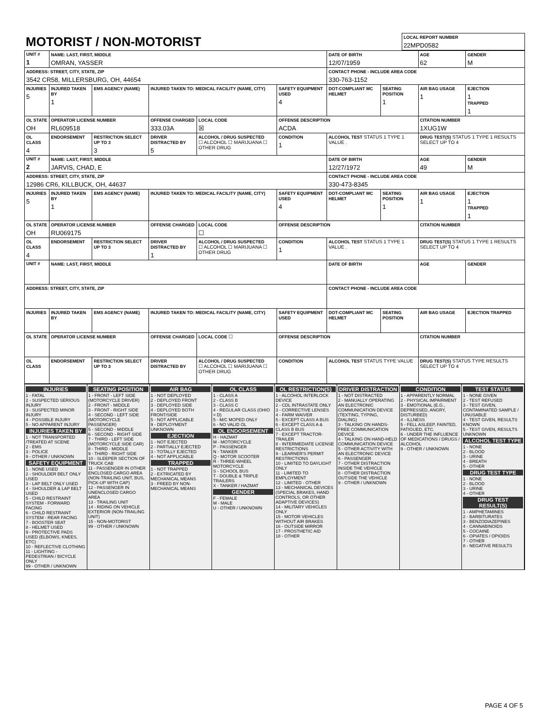| MOTORIST / NON-MOTORIST | LOCAL REPORT NUMBER 22MPD0582 |
| UNIT # 1 | NAME: LAST, FIRST, MIDDLE OMRAN, YASSER | | | | | | DATE OF BIRTH 12/07/1959 | | AGE 62 | GENDER M |
| ADDRESS: STREET, CITY, STATE, ZIP 3542 CR58, MILLERSBURG, OH, 44654 | | | | | | | CONTACT PHONE - INCLUDE AREA CODE 330-763-1152 | | | |
| INJURIES 5 | INJURED TAKEN BY 1 | EMS AGENCY (NAME) | INJURED TAKEN TO: MEDICAL FACILITY (NAME, CITY) | | | SAFETY EQUIPMENT USED 4 | DOT-COMPLIANT MC HELMET | SEATING POSITION 1 | AIR BAG USAGE 1 | EJECTION 1 TRAPPED 1 |
| OL STATE OH | OPERATOR LICENSE NUMBER RL609518 | | OFFENSE CHARGED 333.03A | | LOCAL CODE ☒ | OFFENSE DESCRIPTION ACDA | | | CITATION NUMBER 1XUG1W | |
| OL CLASS 4 | ENDORSEMENT | RESTRICTION SELECT UP TO 3 3 | DRIVER DISTRACTED BY 5 | ALCOHOL / DRUG SUSPECTED ☐ ALCOHOL ☐ MARIJUANA ☐ OTHER DRUG | | CONDITION 1 | ALCOHOL TEST STATUS 1 TYPE 1 VALUE . | | DRUG TEST(S) STATUS 1 TYPE 1 RESULTS SELECT UP TO 4 | |
| UNIT # 2 | NAME: LAST, FIRST, MIDDLE JARVIS, CHAD, E | | | | | | DATE OF BIRTH 12/27/1972 | | AGE 49 | GENDER M |
| ADDRESS: STREET, CITY, STATE, ZIP 12986 CR6, KILLBUCK, OH, 44637 | | | | | | | CONTACT PHONE - INCLUDE AREA CODE 330-473-8345 | | | |
| INJURIES 5 | INJURED TAKEN BY 1 | EMS AGENCY (NAME) | INJURED TAKEN TO: MEDICAL FACILITY (NAME, CITY) | | | SAFETY EQUIPMENT USED 4 | DOT-COMPLIANT MC HELMET | SEATING POSITION 1 | AIR BAG USAGE 1 | EJECTION 1 TRAPPED 1 |
| OL STATE OH | OPERATOR LICENSE NUMBER RU069175 | | OFFENSE CHARGED | | LOCAL CODE ☐ | OFFENSE DESCRIPTION | | | CITATION NUMBER | |
| OL CLASS 4 | ENDORSEMENT | RESTRICTION SELECT UP TO 3 | DRIVER DISTRACTED BY 1 | ALCOHOL / DRUG SUSPECTED ☐ ALCOHOL ☐ MARIJUANA ☐ OTHER DRUG | | CONDITION 1 | ALCOHOL TEST STATUS 1 TYPE 1 VALUE . | | DRUG TEST(S) STATUS 1 TYPE 1 RESULTS SELECT UP TO 4 | |
| UNIT # | NAME: LAST, FIRST, MIDDLE | | | | | | DATE OF BIRTH | | AGE | GENDER |
| ADDRESS: STREET, CITY, STATE, ZIP | | | | | | | CONTACT PHONE - INCLUDE AREA CODE | | | |
| INJURIES | INJURED TAKEN BY | EMS AGENCY (NAME) | INJURED TAKEN TO: MEDICAL FACILITY (NAME, CITY) | | | SAFETY EQUIPMENT USED | DOT-COMPLIANT MC HELMET | SEATING POSITION | AIR BAG USAGE | EJECTION TRAPPED |
| OL STATE | OPERATOR LICENSE NUMBER | | OFFENSE CHARGED | | LOCAL CODE ☐ | OFFENSE DESCRIPTION | | | CITATION NUMBER | |
| OL CLASS | ENDORSEMENT | RESTRICTION SELECT UP TO 3 | DRIVER DISTRACTED BY | ALCOHOL / DRUG SUSPECTED ☐ ALCOHOL ☐ MARIJUANA ☐ OTHER DRUG | | CONDITION | ALCOHOL TEST STATUS TYPE VALUE | | DRUG TEST(S) STATUS TYPE RESULTS SELECT UP TO 4 | |
INJURIES
1 - FATAL
2 - SUSPECTED SERIOUS INJURY
3 - SUSPECTED MINOR INJURY
4 - POSSIBLE INJURY
5 - NO APPARENT INJURY
INJURIES TAKEN BY
1 - NOT TRANSPORTED /TREATED AT SCENE
2 - EMS
3 - POLICE
9 - OTHER / UNKNOWN
SAFETY EQUIPMENT
1 - NONE USED
2 - SHOULDER BELT ONLY USED
3 - LAP BELT ONLY USED
4 - SHOULDER & LAP BELT USED
5 - CHILD RESTRAINT SYSTEM - FORWARD FACING
6 - CHILD RESTRAINT SYSTEM - REAR FACING
7 - BOOSTER SEAT
8 - HELMET USED
9 - PROTECTIVE PADS USED (ELBOWS, KNEES, ETC)
10 - REFLECTIVE CLOTHING
11 - LIGHTING - PEDESTRIAN / BICYCLE ONLY
99 - OTHER / UNKNOWN
SEATING POSITION
1 - FRONT - LEFT SIDE (MOTORCYCLE DRIVER)
2 - FRONT - MIDDLE
3 - FRONT - RIGHT SIDE
4 - SECOND - LEFT SIDE (MOTORCYCLE PASSENGER)
5 - SECOND - MIDDLE
6 - SECOND - RIGHT SIDE
7 - THIRD - LEFT SIDE (MOTORCYCLE SIDE CAR)
8 - THIRD - MIDDLE
9 - THIRD - RIGHT SIDE
10 - SLEEPER SECTION OF TRUCK CAB
11 - PASSENGER IN OTHER ENCLOSED CARGO AREA (NON-TRAILING UNIT, BUS, PICK-UP WITH CAP)
12 - PASSENGER IN UNENCLOSED CARGO AREA
13 - TRAILING UNIT
14 - RIDING ON VEHICLE EXTERIOR (NON-TRAILING UNIT)
15 - NON-MOTORIST
99 - OTHER / UNKNOWN
AIR BAG
1 - NOT DEPLOYED
2 - DEPLOYED FRONT
3 - DEPLOYED SIDE
4 - DEPLOYED BOTH FRONT/SIDE
5 - NOT APPLICABLE
9 - DEPLOYMENT UNKNOWN
EJECTION
1 - NOT EJECTED
2 - PARTIALLY EJECTED
3 - TOTALLY EJECTED
4 - NOT APPLICABLE
TRAPPED
1 - NOT TRAPPED
2 - EXTRICATED BY MECHANICAL MEANS
3 - FREED BY NON-MECHANICAL MEANS
OL CLASS
1 - CLASS A
2 - CLASS B
3 - CLASS C
4 - REGULAR CLASS (OHIO = D)
5 - M/C MOPED ONLY
6 - NO VALID OL
OL ENDORSEMENT
H - HAZMAT
M - MOTORCYCLE
P - PASSENGER
N - TANKER
Q - MOTOR SCOOTER
R - THREE-WHEEL MOTORCYCLE
S - SCHOOL BUS
T - DOUBLE & TRIPLE TRAILERS
X - TANKER / HAZMAT
GENDER
F - FEMALE
M - MALE
U - OTHER / UNKNOWN
OL RESTRICTION(S)
1 - ALCOHOL INTERLOCK DEVICE
2 - CDL INTRASTATE ONLY
3 - CORRECTIVE LENSES
4 - FARM WAIVER
5 - EXCEPT CLASS A BUS
6 - EXCEPT CLASS A & CLASS B BUS
7 - EXCEPT TRACTOR-TRAILER
8 - INTERMEDIATE LICENSE RESTRICTIONS
9 - LEARNER'S PERMIT RESTRICTIONS
10 - LIMITED TO DAYLIGHT ONLY
11 - LIMITED TO EMPLOYMENT
12 - LIMITED - OTHER
13 - MECHANICAL DEVICES (SPECIAL BRAKES, HAND CONTROLS, OR OTHER ADAPTIVE DEVICES)
14 - MILITARY VEHICLES ONLY
15 - MOTOR VEHICLES WITHOUT AIR BRAKES
16 - OUTSIDE MIRROR
17 - PROSTHETIC AID
18 - OTHER
DRIVER DISTRACTION
1 - NOT DISTRACTED
2 - MANUALLY OPERATING AN ELECTRONIC COMMUNICATION DEVICE (TEXTING, TYPING, DIALING)
3 - TALKING ON HANDS-FREE COMMUNICATION DEVICE
4 - TALKING ON HAND-HELD COMMUNICATION DEVICE
5 - OTHER ACTIVITY WITH AN ELECTRONIC DEVICE
6 - PASSENGER
7 - OTHER DISTRACTION INSIDE THE VEHICLE
8 - OTHER DISTRACTION OUTSIDE THE VEHICLE
9 - OTHER / UNKNOWN
CONDITION
1 - APPARENTLY NORMAL
2 - PHYSICAL IMPAIRMENT
3 - EMOTIONAL (E.G., DEPRESSED, ANGRY, DISTURBED)
4 - ILLNESS
5 - FELL ASLEEP, FAINTED, FATIGUED, ETC.
6 - UNDER THE INFLUENCE OF MEDICATIONS / DRUGS / ALCOHOL
9 - OTHER / UNKNOWN
TEST STATUS
1 - NONE GIVEN
2 - TEST REFUSED
3 - TEST GIVEN, CONTAMINATED SAMPLE / UNUSABLE
4 - TEST GIVEN, RESULTS KNOWN
5 - TEST GIVEN, RESULTS UNKNOWN
ALCOHOL TEST TYPE
1 - NONE
2 - BLOOD
3 - URINE
4 - BREATH
5 - OTHER
DRUG TEST TYPE
1 - NONE
2 - BLOOD
3 - URINE
4 - OTHER
DRUG TEST RESULT(S)
1 - AMPHETAMINES
2 - BARBITURATES
3 - BENZODIAZEPINES
4 - CANNABINOIDS
5 - COCAINE
6 - OPIATES / OPIOIDS
7 - OTHER
8 - NEGATIVE RESULTS
PAGE 4 OF 5